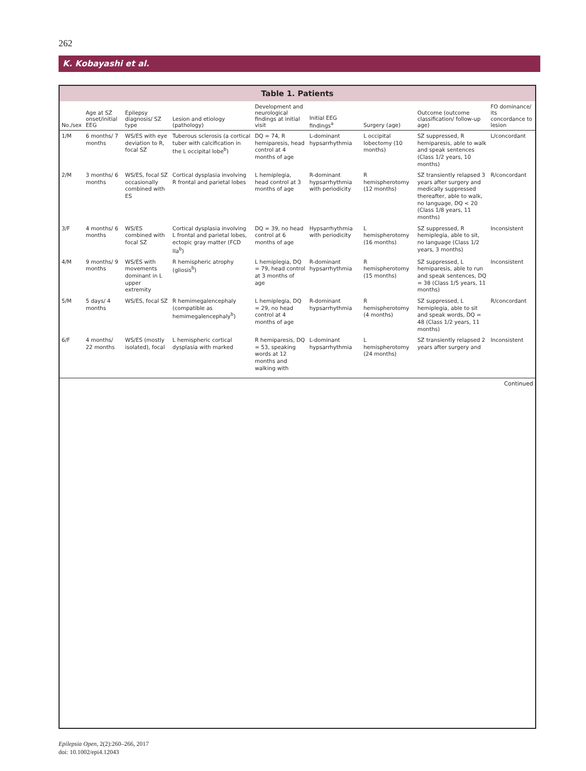262
K. Kobayashi et al.
Table 1. Patients
| No./sex | Age at SZ onset/initial EEG | Epilepsy diagnosis/ SZ type | Lesion and etiology (pathology) | Development and neurological findings at initial visit | Initial EEG findings<sup>a</sup> | Surgery (age) | Outcome (outcome classification/ follow-up age) | FO dominance/ its concordance to lesion |
| --- | --- | --- | --- | --- | --- | --- | --- | --- |
| 1/M | 6 months/ 7 months | WS/ES with eye deviation to R, focal SZ | Tuberous sclerosis (a cortical tuber with calcification in the L occipital lobe<sup>b</sup>) | DQ = 74, R hemiparesis, head control at 4 months of age | L-dominant hypsarrhythmia | L occipital lobectomy (10 months) | SZ suppressed, R hemiparesis, able to walk and speak sentences (Class 1/2 years, 10 months) | L/concordant |
| 2/M | 3 months/ 6 months | WS/ES, focal SZ occasionally combined with ES | Cortical dysplasia involving R frontal and parietal lobes | L hemiplegia, head control at 3 months of age | R-dominant hypsarrhythmia with periodicity | R hemispherotomy (12 months) | SZ transiently relapsed 3 years after surgery and medically suppressed thereafter, able to walk, no language, DQ < 20 (Class 1/8 years, 11 months) | R/concordant |
| 3/F | 4 months/ 6 months | WS/ES combined with focal SZ | Cortical dysplasia involving L frontal and parietal lobes, ectopic gray matter (FCD IIa<sup>b</sup>) | DQ = 39, no head control at 6 months of age | Hypsarrhythmia with periodicity | L hemispherotomy (16 months) | SZ suppressed, R hemiplegia, able to sit, no language (Class 1/2 years, 3 months) | Inconsistent |
| 4/M | 9 months/ 9 months | WS/ES with movements dominant in L upper extremity | R hemispheric atrophy (gliosis<sup>b</sup>) | L hemiplegia, DQ = 79, head control at 3 months of age | R-dominant hypsarrhythmia | R hemispherotomy (15 months) | SZ suppressed, L hemiparesis, able to run and speak sentences, DQ = 38 (Class 1/5 years, 11 months) | Inconsistent |
| 5/M | 5 days/ 4 months | WS/ES, focal SZ | R hemimegalencephaly (compatible as hemimegalencephaly<sup>b</sup>) | L hemiplegia, DQ = 29, no head control at 4 months of age | R-dominant hypsarrhythmia | R hemispherotomy (4 months) | SZ suppressed, L hemiplegia, able to sit and speak words, DQ = 48 (Class 1/2 years, 11 months) | R/concordant |
| 6/F | 4 months/ 22 months | WS/ES (mostly isolated), focal | L hemispheric cortical dysplasia with marked | R hemiparesis, DQ = 53, speaking words at 12 months and walking with | L-dominant hypsarrhythmia | L hemispherotomy (24 months) | SZ transiently relapsed 2 years after surgery and | Inconsistent |
Continued
Epilepsia Open, 2(2):260–266, 2017
doi: 10.1002/epi4.12043